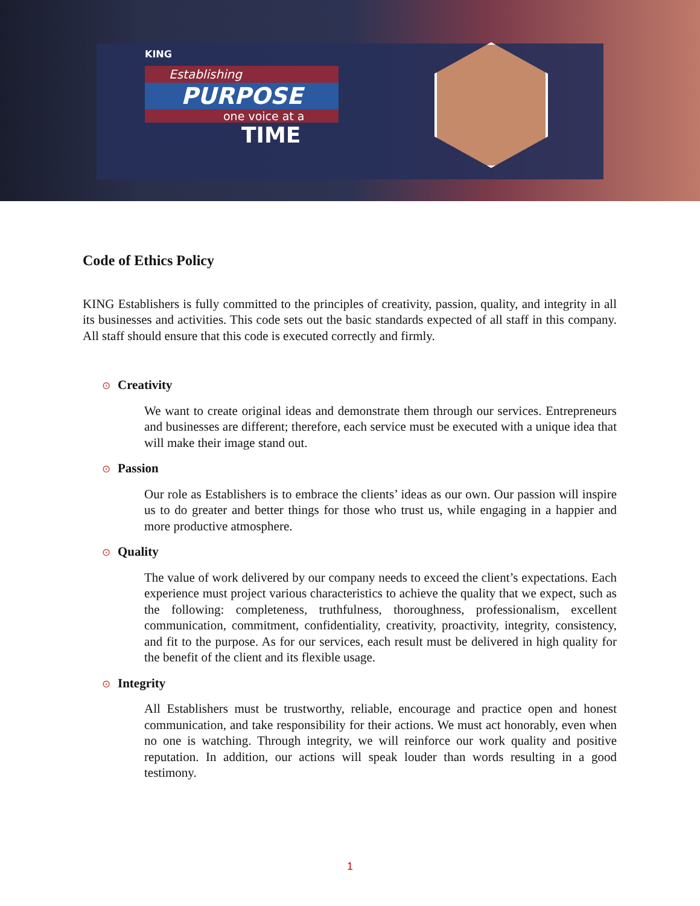KING
Establishing
PURPOSE
one voice at a
TIME
Code of Ethics Policy
KING Establishers is fully committed to the principles of creativity, passion, quality, and integrity in all its businesses and activities. This code sets out the basic standards expected of all staff in this company. All staff should ensure that this code is executed correctly and firmly.
⊙ Creativity
We want to create original ideas and demonstrate them through our services. Entrepreneurs and businesses are different; therefore, each service must be executed with a unique idea that will make their image stand out.
⊙ Passion
Our role as Establishers is to embrace the clients’ ideas as our own. Our passion will inspire us to do greater and better things for those who trust us, while engaging in a happier and more productive atmosphere.
⊙ Quality
The value of work delivered by our company needs to exceed the client’s expectations. Each experience must project various characteristics to achieve the quality that we expect, such as the following: completeness, truthfulness, thoroughness, professionalism, excellent communication, commitment, confidentiality, creativity, proactivity, integrity, consistency, and fit to the purpose. As for our services, each result must be delivered in high quality for the benefit of the client and its flexible usage.
⊙ Integrity
All Establishers must be trustworthy, reliable, encourage and practice open and honest communication, and take responsibility for their actions. We must act honorably, even when no one is watching. Through integrity, we will reinforce our work quality and positive reputation. In addition, our actions will speak louder than words resulting in a good testimony.
1